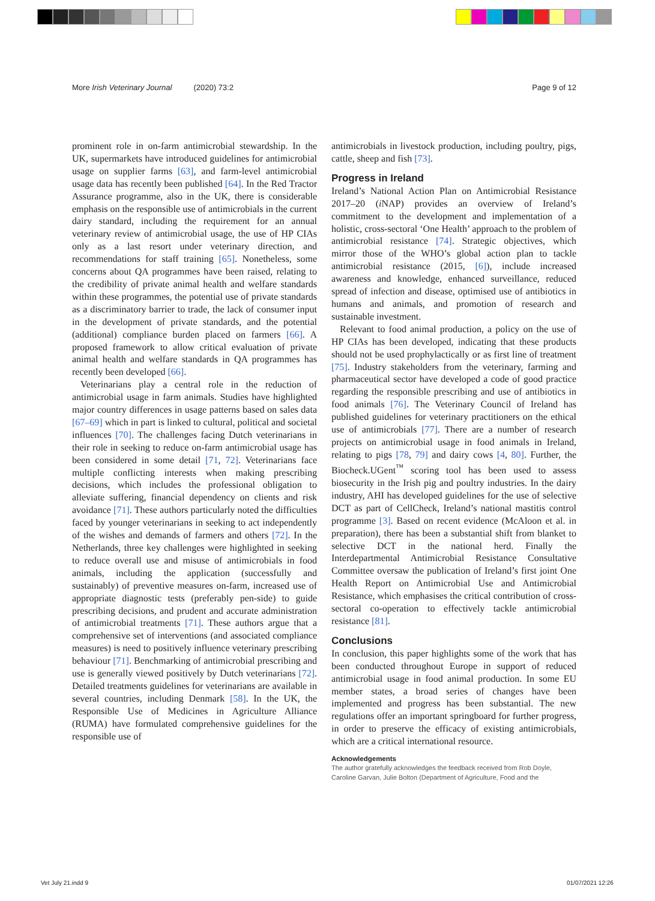More Irish Veterinary Journal (2020) 73:2 Page 9 of 12
prominent role in on-farm antimicrobial stewardship. In the UK, supermarkets have introduced guidelines for antimicrobial usage on supplier farms [63], and farm-level antimicrobial usage data has recently been published [64]. In the Red Tractor Assurance programme, also in the UK, there is considerable emphasis on the responsible use of antimicrobials in the current dairy standard, including the requirement for an annual veterinary review of antimicrobial usage, the use of HP CIAs only as a last resort under veterinary direction, and recommendations for staff training [65]. Nonetheless, some concerns about QA programmes have been raised, relating to the credibility of private animal health and welfare standards within these programmes, the potential use of private standards as a discriminatory barrier to trade, the lack of consumer input in the development of private standards, and the potential (additional) compliance burden placed on farmers [66]. A proposed framework to allow critical evaluation of private animal health and welfare standards in QA programmes has recently been developed [66].
Veterinarians play a central role in the reduction of antimicrobial usage in farm animals. Studies have highlighted major country differences in usage patterns based on sales data [67–69] which in part is linked to cultural, political and societal influences [70]. The challenges facing Dutch veterinarians in their role in seeking to reduce on-farm antimicrobial usage has been considered in some detail [71, 72]. Veterinarians face multiple conflicting interests when making prescribing decisions, which includes the professional obligation to alleviate suffering, financial dependency on clients and risk avoidance [71]. These authors particularly noted the difficulties faced by younger veterinarians in seeking to act independently of the wishes and demands of farmers and others [72]. In the Netherlands, three key challenges were highlighted in seeking to reduce overall use and misuse of antimicrobials in food animals, including the application (successfully and sustainably) of preventive measures on-farm, increased use of appropriate diagnostic tests (preferably pen-side) to guide prescribing decisions, and prudent and accurate administration of antimicrobial treatments [71]. These authors argue that a comprehensive set of interventions (and associated compliance measures) is need to positively influence veterinary prescribing behaviour [71]. Benchmarking of antimicrobial prescribing and use is generally viewed positively by Dutch veterinarians [72]. Detailed treatments guidelines for veterinarians are available in several countries, including Denmark [58]. In the UK, the Responsible Use of Medicines in Agriculture Alliance (RUMA) have formulated comprehensive guidelines for the responsible use of
antimicrobials in livestock production, including poultry, pigs, cattle, sheep and fish [73].
Progress in Ireland
Ireland’s National Action Plan on Antimicrobial Resistance 2017–20 (i NAP) provides an overview of Ireland’s commitment to the development and implementation of a holistic, cross-sectoral ‘One Health’ approach to the problem of antimicrobial resistance [74]. Strategic objectives, which mirror those of the WHO’s global action plan to tackle antimicrobial resistance (2015, [6]), include increased awareness and knowledge, enhanced surveillance, reduced spread of infection and disease, optimised use of antibiotics in humans and animals, and promotion of research and sustainable investment.
Relevant to food animal production, a policy on the use of HP CIAs has been developed, indicating that these products should not be used prophylactically or as first line of treatment [75]. Industry stakeholders from the veterinary, farming and pharmaceutical sector have developed a code of good practice regarding the responsible prescribing and use of antibiotics in food animals [76]. The Veterinary Council of Ireland has published guidelines for veterinary practitioners on the ethical use of antimicrobials [77]. There are a number of research projects on antimicrobial usage in food animals in Ireland, relating to pigs [78, 79] and dairy cows [4, 80]. Further, the Biocheck.UGent<sup>™</sup> scoring tool has been used to assess biosecurity in the Irish pig and poultry industries. In the dairy industry, AHI has developed guidelines for the use of selective DCT as part of CellCheck, Ireland’s national mastitis control programme [3]. Based on recent evidence (McAloon et al. in preparation), there has been a substantial shift from blanket to selective DCT in the national herd. Finally the Interdepartmental Antimicrobial Resistance Consultative Committee oversaw the publication of Ireland’s first joint One Health Report on Antimicrobial Use and Antimicrobial Resistance, which emphasises the critical contribution of cross-sectoral co-operation to effectively tackle antimicrobial resistance [81].
Conclusions
In conclusion, this paper highlights some of the work that has been conducted throughout Europe in support of reduced antimicrobial usage in food animal production. In some EU member states, a broad series of changes have been implemented and progress has been substantial. The new regulations offer an important springboard for further progress, in order to preserve the efficacy of existing antimicrobials, which are a critical international resource.
Acknowledgements
The author gratefully acknowledges the feedback received from Rob Doyle, Caroline Garvan, Julie Bolton (Department of Agriculture, Food and the
Vet July 21.indd 9 01/07/2021 12:26